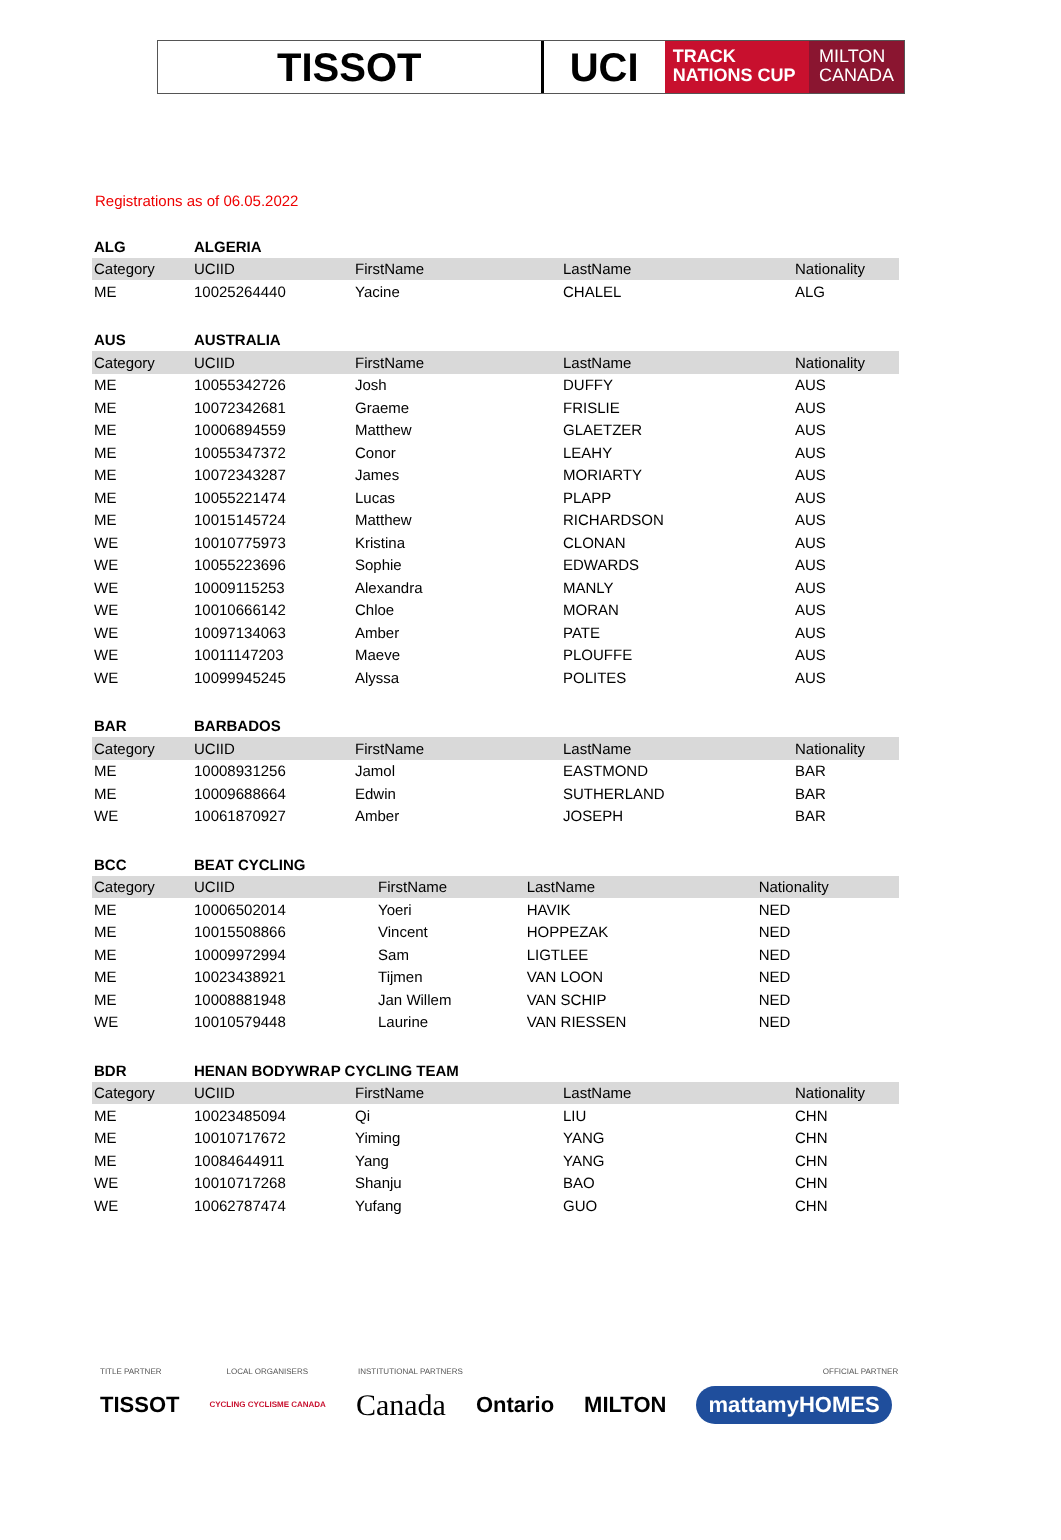TISSOT UCI
TRACK
NATIONS CUP
MILTON
CANADA
Registrations as of 06.05.2022
| ALG | ALGERIA | | | |
| Category | UCIID | FirstName | LastName | Nationality |
| ME | 10025264440 | Yacine | CHALEL | ALG |
| AUS | AUSTRALIA | | | |
| Category | UCIID | FirstName | LastName | Nationality |
| ME | 10055342726 | Josh | DUFFY | AUS |
| ME | 10072342681 | Graeme | FRISLIE | AUS |
| ME | 10006894559 | Matthew | GLAETZER | AUS |
| ME | 10055347372 | Conor | LEAHY | AUS |
| ME | 10072343287 | James | MORIARTY | AUS |
| ME | 10055221474 | Lucas | PLAPP | AUS |
| ME | 10015145724 | Matthew | RICHARDSON | AUS |
| WE | 10010775973 | Kristina | CLONAN | AUS |
| WE | 10055223696 | Sophie | EDWARDS | AUS |
| WE | 10009115253 | Alexandra | MANLY | AUS |
| WE | 10010666142 | Chloe | MORAN | AUS |
| WE | 10097134063 | Amber | PATE | AUS |
| WE | 10011147203 | Maeve | PLOUFFE | AUS |
| WE | 10099945245 | Alyssa | POLITES | AUS |
| BAR | BARBADOS | | | |
| Category | UCIID | FirstName | LastName | Nationality |
| ME | 10008931256 | Jamol | EASTMOND | BAR |
| ME | 10009688664 | Edwin | SUTHERLAND | BAR |
| WE | 10061870927 | Amber | JOSEPH | BAR |
| BCC | BEAT CYCLING | | | |
| Category | UCIID | FirstName | LastName | Nationality |
| ME | 10006502014 | Yoeri | HAVIK | NED |
| ME | 10015508866 | Vincent | HOPPEZAK | NED |
| ME | 10009972994 | Sam | LIGTLEE | NED |
| ME | 10023438921 | Tijmen | VAN LOON | NED |
| ME | 10008881948 | Jan Willem | VAN SCHIP | NED |
| WE | 10010579448 | Laurine | VAN RIESSEN | NED |
| BDR | HENAN BODYWRAP CYCLING TEAM | | | |
| Category | UCIID | FirstName | LastName | Nationality |
| ME | 10023485094 | Qi | LIU | CHN |
| ME | 10010717672 | Yiming | YANG | CHN |
| ME | 10084644911 | Yang | YANG | CHN |
| WE | 10010717268 | Shanju | BAO | CHN |
| WE | 10062787474 | Yufang | GUO | CHN |
TITLE PARTNER LOCAL ORGANISERS INSTITUTIONAL PARTNERS OFFICIAL PARTNER
TISSOT CYCLING CYCLISME CANADA Canada Ontario MILTON mattamyHOMES